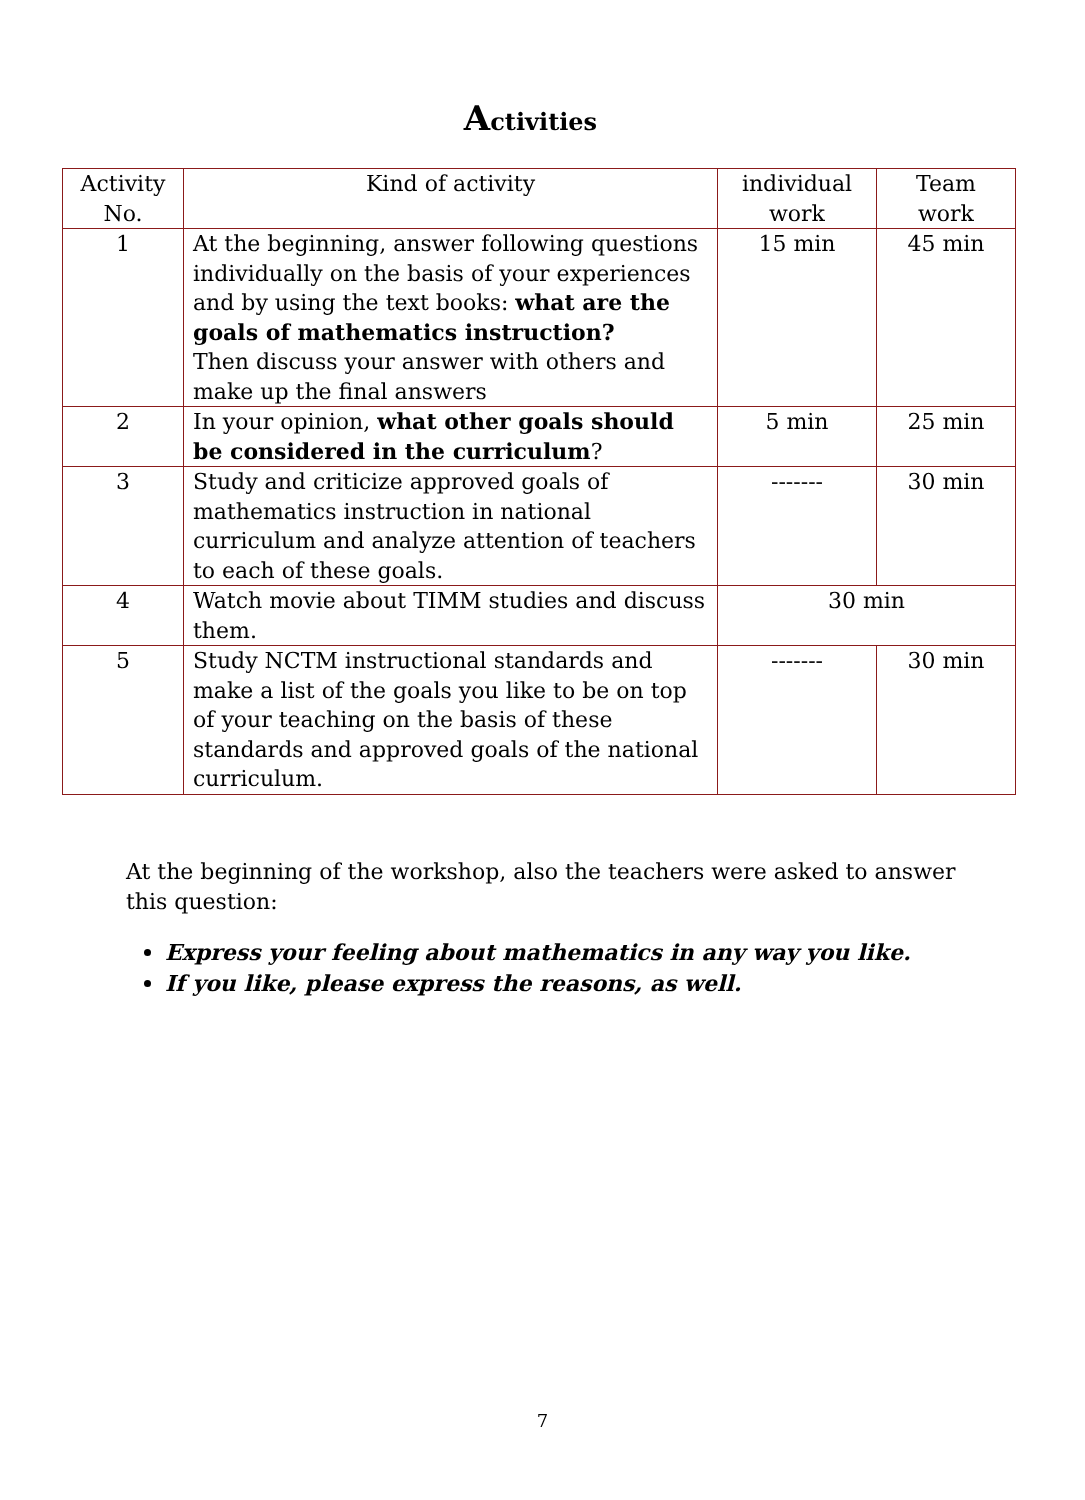Activities
| Activity No. | Kind of activity | individual work | Team work |
| --- | --- | --- | --- |
| 1 | At the beginning, answer following questions individually on the basis of your experiences and by using the text books: what are the goals of mathematics instruction? Then discuss your answer with others and make up the final answers | 15 min | 45 min |
| 2 | In your opinion, what other goals should be considered in the curriculum ? | 5 min | 25 min |
| 3 | Study and criticize approved goals of mathematics instruction in national curriculum and analyze attention of teachers to each of these goals. | ------- | 30 min |
| 4 | Watch movie about TIMM studies and discuss them. | 30 min | |
| 5 | Study NCTM instructional standards and make a list of the goals you like to be on top of your teaching on the basis of these standards and approved goals of the national curriculum. | ------- | 30 min |
At the beginning of the workshop, also the teachers were asked to answer this question:
Express your feeling about mathematics in any way you like.
If you like, please express the reasons, as well.
7